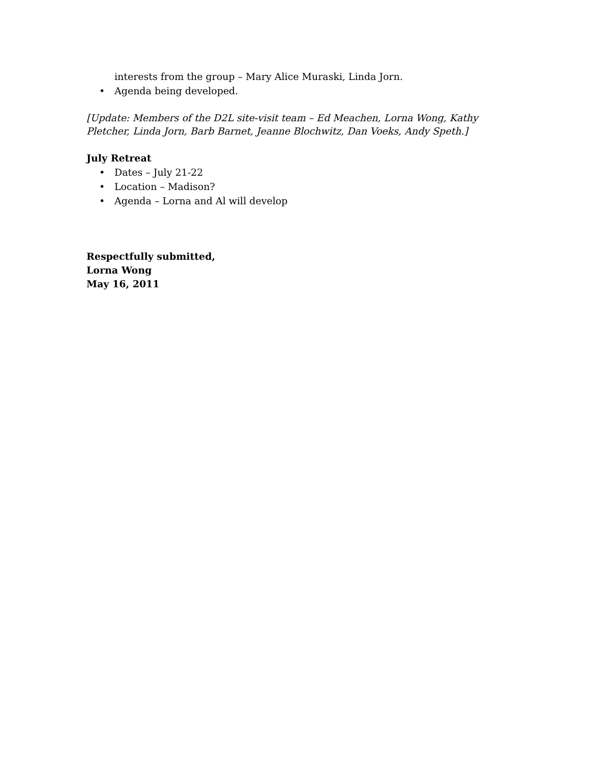interests from the group – Mary Alice Muraski, Linda Jorn.
• Agenda being developed.
[Update: Members of the D2L site-visit team – Ed Meachen, Lorna Wong, Kathy Pletcher, Linda Jorn, Barb Barnet, Jeanne Blochwitz, Dan Voeks, Andy Speth.]
July Retreat
• Dates – July 21-22
• Location – Madison?
• Agenda – Lorna and Al will develop
Respectfully submitted,
Lorna Wong
May 16, 2011